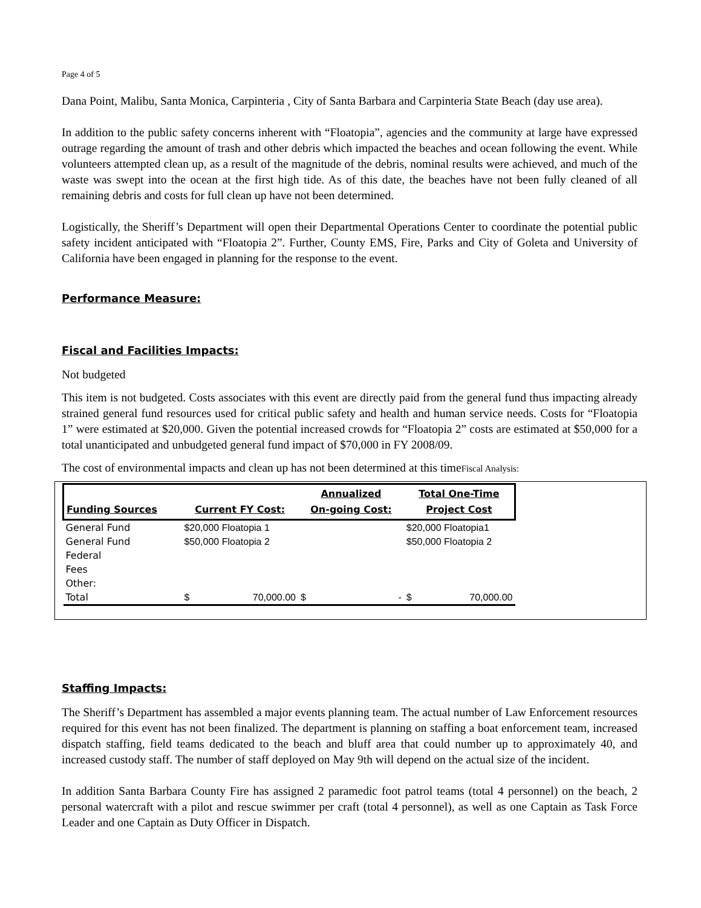Page 4 of 5
Dana Point, Malibu, Santa Monica, Carpinteria , City of Santa Barbara and Carpinteria State Beach (day use area).
In addition to the public safety concerns inherent with “Floatopia”, agencies and the community at large have expressed outrage regarding the amount of trash and other debris which impacted the beaches and ocean following the event. While volunteers attempted clean up, as a result of the magnitude of the debris, nominal results were achieved, and much of the waste was swept into the ocean at the first high tide. As of this date, the beaches have not been fully cleaned of all remaining debris and costs for full clean up have not been determined.
Logistically, the Sheriff’s Department will open their Departmental Operations Center to coordinate the potential public safety incident anticipated with “Floatopia 2”. Further, County EMS, Fire, Parks and City of Goleta and University of California have been engaged in planning for the response to the event.
Performance Measure:
Fiscal and Facilities Impacts:
Not budgeted
This item is not budgeted. Costs associates with this event are directly paid from the general fund thus impacting already strained general fund resources used for critical public safety and health and human service needs. Costs for “Floatopia 1” were estimated at $20,000. Given the potential increased crowds for “Floatopia 2” costs are estimated at $50,000 for a total unanticipated and unbudgeted general fund impact of $70,000 in FY 2008/09.
The cost of environmental impacts and clean up has not been determined at this timeFiscal Analysis:
| Funding Sources | Current FY Cost: | | Annualized On-going Cost: | | Total One-Time Project Cost | |
| --- | --- | --- | --- | --- | --- | --- |
| General Fund | $20,000 Floatopia 1 | | | | $20,000 Floatopia1 | |
| General Fund | $50,000 Floatopia 2 | | | | $50,000 Floatopia 2 | |
| Federal | | | | | | |
| Fees | | | | | | |
| Other: | | | | | | |
| Total | $ | 70,000.00 | $ | - | $ | 70,000.00 |
Staffing Impacts:
The Sheriff’s Department has assembled a major events planning team. The actual number of Law Enforcement resources required for this event has not been finalized. The department is planning on staffing a boat enforcement team, increased dispatch staffing, field teams dedicated to the beach and bluff area that could number up to approximately 40, and increased custody staff. The number of staff deployed on May 9th will depend on the actual size of the incident.
In addition Santa Barbara County Fire has assigned 2 paramedic foot patrol teams (total 4 personnel) on the beach, 2 personal watercraft with a pilot and rescue swimmer per craft (total 4 personnel), as well as one Captain as Task Force Leader and one Captain as Duty Officer in Dispatch.